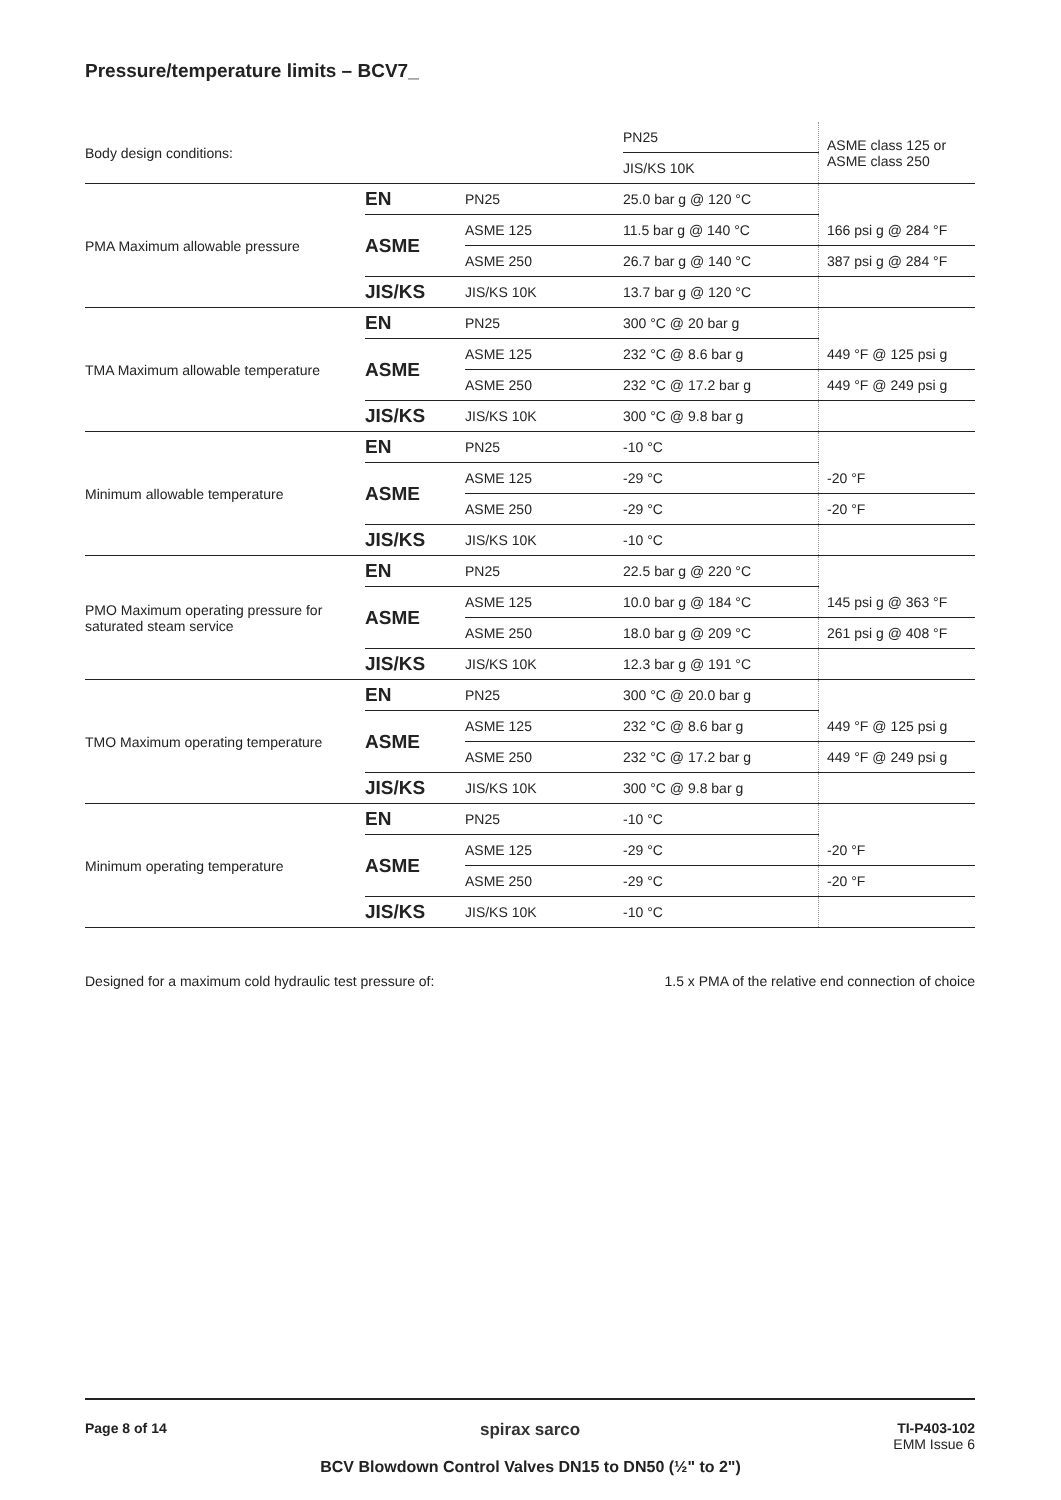Pressure/temperature limits – BCV7_
| Body design conditions: | | | PN25 | ASME class 125 or ASME class 250 |
| | | | JIS/KS 10K | |
| PMA Maximum allowable pressure | EN | PN25 | 25.0 bar g @ 120 °C | |
| | ASME | ASME 125 | 11.5 bar g @ 140 °C | 166 psi g @ 284 °F |
| | | ASME 250 | 26.7 bar g @ 140 °C | 387 psi g @ 284 °F |
| | JIS/KS | JIS/KS 10K | 13.7 bar g @ 120 °C | |
| TMA Maximum allowable temperature | EN | PN25 | 300 °C @ 20 bar g | |
| | ASME | ASME 125 | 232 °C @ 8.6 bar g | 449 °F @ 125 psi g |
| | | ASME 250 | 232 °C @ 17.2 bar g | 449 °F @ 249 psi g |
| | JIS/KS | JIS/KS 10K | 300 °C @ 9.8 bar g | |
| Minimum allowable temperature | EN | PN25 | -10 °C | |
| | ASME | ASME 125 | -29 °C | -20 °F |
| | | ASME 250 | -29 °C | -20 °F |
| | JIS/KS | JIS/KS 10K | -10 °C | |
| PMO Maximum operating pressure for saturated steam service | EN | PN25 | 22.5 bar g @ 220 °C | |
| | ASME | ASME 125 | 10.0 bar g @ 184 °C | 145 psi g @ 363 °F |
| | | ASME 250 | 18.0 bar g @ 209 °C | 261 psi g @ 408 °F |
| | JIS/KS | JIS/KS 10K | 12.3 bar g @ 191 °C | |
| TMO Maximum operating temperature | EN | PN25 | 300 °C @ 20.0 bar g | |
| | ASME | ASME 125 | 232 °C @ 8.6 bar g | 449 °F @ 125 psi g |
| | | ASME 250 | 232 °C @ 17.2 bar g | 449 °F @ 249 psi g |
| | JIS/KS | JIS/KS 10K | 300 °C @ 9.8 bar g | |
| Minimum operating temperature | EN | PN25 | -10 °C | |
| | ASME | ASME 125 | -29 °C | -20 °F |
| | | ASME 250 | -29 °C | -20 °F |
| | JIS/KS | JIS/KS 10K | -10 °C | |
Designed for a maximum cold hydraulic test pressure of: 1.5 x PMA of the relative end connection of choice
Page 8 of 14 spirax sarco
TI-P403-102
EMM Issue 6
BCV Blowdown Control Valves DN15 to DN50 (½" to 2")